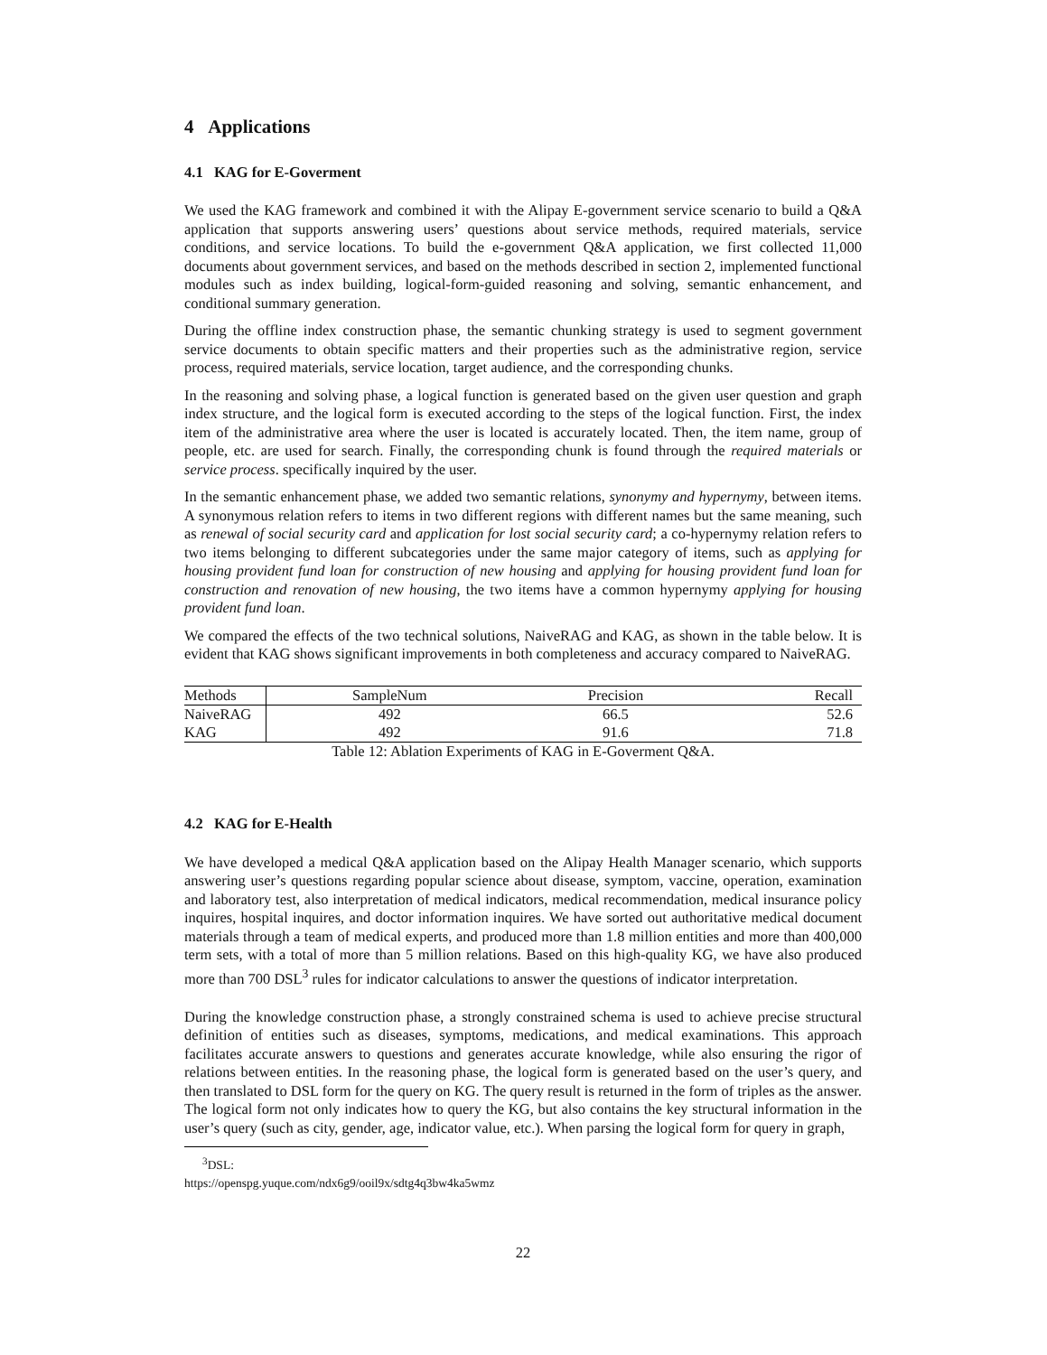4 Applications
4.1 KAG for E-Goverment
We used the KAG framework and combined it with the Alipay E-government service scenario to build a Q&A application that supports answering users’ questions about service methods, required materials, service conditions, and service locations. To build the e-government Q&A application, we first collected 11,000 documents about government services, and based on the methods described in section 2, implemented functional modules such as index building, logical-form-guided reasoning and solving, semantic enhancement, and conditional summary generation.
During the offline index construction phase, the semantic chunking strategy is used to segment government service documents to obtain specific matters and their properties such as the administrative region, service process, required materials, service location, target audience, and the corresponding chunks.
In the reasoning and solving phase, a logical function is generated based on the given user question and graph index structure, and the logical form is executed according to the steps of the logical function. First, the index item of the administrative area where the user is located is accurately located. Then, the item name, group of people, etc. are used for search. Finally, the corresponding chunk is found through the required materials or service process. specifically inquired by the user.
In the semantic enhancement phase, we added two semantic relations, synonymy and hypernymy, between items. A synonymous relation refers to items in two different regions with different names but the same meaning, such as renewal of social security card and application for lost social security card; a co-hypernymy relation refers to two items belonging to different subcategories under the same major category of items, such as applying for housing provident fund loan for construction of new housing and applying for housing provident fund loan for construction and renovation of new housing, the two items have a common hypernymy applying for housing provident fund loan.
We compared the effects of the two technical solutions, NaiveRAG and KAG, as shown in the table below. It is evident that KAG shows significant improvements in both completeness and accuracy compared to NaiveRAG.
| Methods | SampleNum | Precision | Recall |
| --- | --- | --- | --- |
| NaiveRAG | 492 | 66.5 | 52.6 |
| KAG | 492 | 91.6 | 71.8 |
Table 12: Ablation Experiments of KAG in E-Goverment Q&A.
4.2 KAG for E-Health
We have developed a medical Q&A application based on the Alipay Health Manager scenario, which supports answering user’s questions regarding popular science about disease, symptom, vaccine, operation, examination and laboratory test, also interpretation of medical indicators, medical recommendation, medical insurance policy inquires, hospital inquires, and doctor information inquires. We have sorted out authoritative medical document materials through a team of medical experts, and produced more than 1.8 million entities and more than 400,000 term sets, with a total of more than 5 million relations. Based on this high-quality KG, we have also produced more than 700 DSL<sup>3</sup> rules for indicator calculations to answer the questions of indicator interpretation.
During the knowledge construction phase, a strongly constrained schema is used to achieve precise structural definition of entities such as diseases, symptoms, medications, and medical examinations. This approach facilitates accurate answers to questions and generates accurate knowledge, while also ensuring the rigor of relations between entities. In the reasoning phase, the logical form is generated based on the user’s query, and then translated to DSL form for the query on KG. The query result is returned in the form of triples as the answer. The logical form not only indicates how to query the KG, but also contains the key structural information in the user’s query (such as city, gender, age, indicator value, etc.). When parsing the logical form for query in graph,
<sup>3</sup> DSL: https://openspg.yuque.com/ndx6g9/ooil9x/sdtg4q3bw4ka5wmz
22